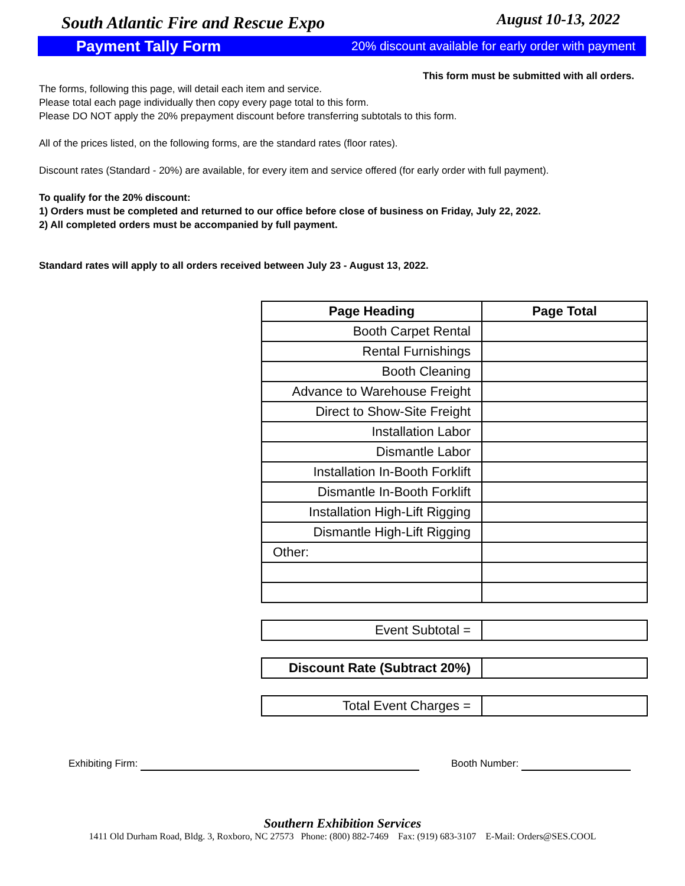South Atlantic Fire and Rescue Expo August 10-13, 2022
Payment Tally Form 20% discount available for early order with payment
This form must be submitted with all orders.
The forms, following this page, will detail each item and service.
Please total each page individually then copy every page total to this form.
Please DO NOT apply the 20% prepayment discount before transferring subtotals to this form.
All of the prices listed, on the following forms, are the standard rates (floor rates).
Discount rates (Standard - 20%) are available, for every item and service offered (for early order with full payment).
To qualify for the 20% discount:
1) Orders must be completed and returned to our office before close of business on Friday, July 22, 2022.
2) All completed orders must be accompanied by full payment.
Standard rates will apply to all orders received between July 23 - August 13, 2022.
| Page Heading | Page Total |
| --- | --- |
| Booth Carpet Rental | |
| Rental Furnishings | |
| Booth Cleaning | |
| Advance to Warehouse Freight | |
| Direct to Show-Site Freight | |
| Installation Labor | |
| Dismantle Labor | |
| Installation In-Booth Forklift | |
| Dismantle In-Booth Forklift | |
| Installation High-Lift Rigging | |
| Dismantle High-Lift Rigging | |
| Other: | |
| Event Subtotal = | |
| Discount Rate (Subtract 20%) | |
| Total Event Charges = | |
Exhibiting Firm: Booth Number:
Southern Exhibition Services
1411 Old Durham Road, Bldg. 3, Roxboro, NC 27573 Phone: (800) 882-7469 Fax: (919) 683-3107 E-Mail: Orders@SES.COOL